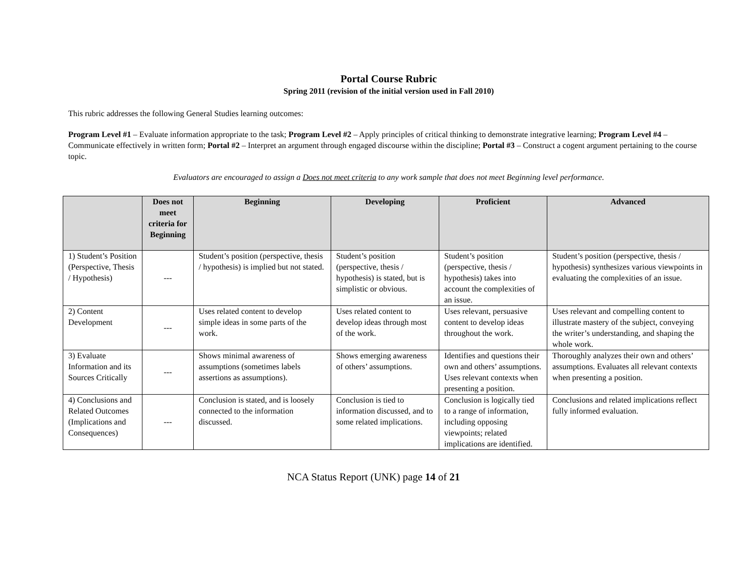Portal Course Rubric
Spring 2011 (revision of the initial version used in Fall 2010)
This rubric addresses the following General Studies learning outcomes:
Program Level #1 – Evaluate information appropriate to the task; Program Level #2 – Apply principles of critical thinking to demonstrate integrative learning; Program Level #4 – Communicate effectively in written form; Portal #2 – Interpret an argument through engaged discourse within the discipline; Portal #3 – Construct a cogent argument pertaining to the course topic.
Evaluators are encouraged to assign a Does not meet criteria to any work sample that does not meet Beginning level performance.
| | Does not meet criteria for Beginning | Beginning | Developing | Proficient | Advanced |
| --- | --- | --- | --- | --- | --- |
| 1) Student’s Position (Perspective, Thesis / Hypothesis) | --- | Student’s position (perspective, thesis / hypothesis) is implied but not stated. | Student’s position (perspective, thesis / hypothesis) is stated, but is simplistic or obvious. | Student’s position (perspective, thesis / hypothesis) takes into account the complexities of an issue. | Student’s position (perspective, thesis / hypothesis) synthesizes various viewpoints in evaluating the complexities of an issue. |
| 2) Content Development | --- | Uses related content to develop simple ideas in some parts of the work. | Uses related content to develop ideas through most of the work. | Uses relevant, persuasive content to develop ideas throughout the work. | Uses relevant and compelling content to illustrate mastery of the subject, conveying the writer’s understanding, and shaping the whole work. |
| 3) Evaluate Information and its Sources Critically | --- | Shows minimal awareness of assumptions (sometimes labels assertions as assumptions). | Shows emerging awareness of others’ assumptions. | Identifies and questions their own and others’ assumptions. Uses relevant contexts when presenting a position. | Thoroughly analyzes their own and others’ assumptions. Evaluates all relevant contexts when presenting a position. |
| 4) Conclusions and Related Outcomes (Implications and Consequences) | --- | Conclusion is stated, and is loosely connected to the information discussed. | Conclusion is tied to information discussed, and to some related implications. | Conclusion is logically tied to a range of information, including opposing viewpoints; related implications are identified. | Conclusions and related implications reflect fully informed evaluation. |
NCA Status Report (UNK) page 14 of 21